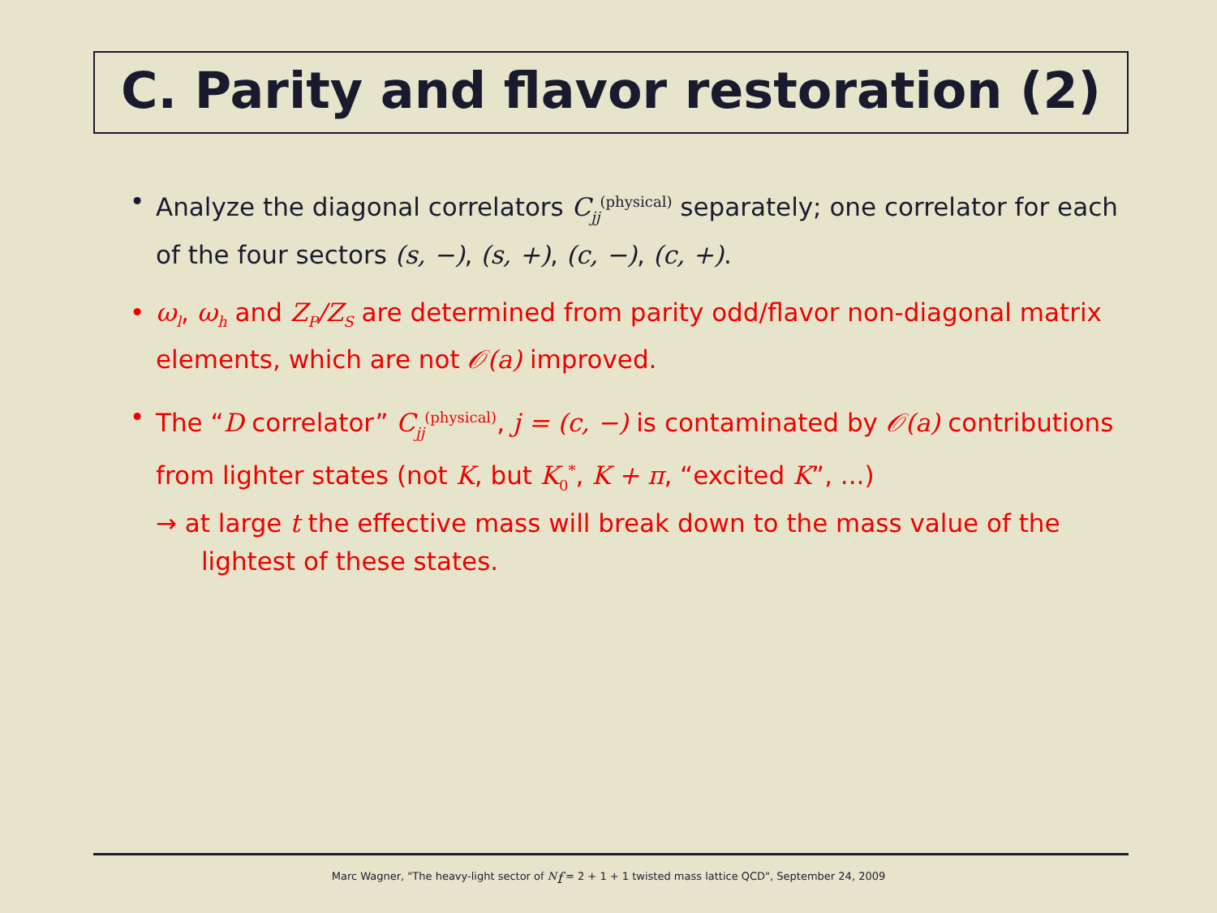C. Parity and flavor restoration (2)
• Analyze the diagonal correlators C<sub>jj</sub><sup>(physical)</sup> separately; one correlator for each of the four sectors (s, −), (s, +), (c, −), (c, +).
• ω<sub>l</sub>, ω<sub>h</sub> and Z<sub>P</sub>/Z<sub>S</sub> are determined from parity odd/flavor non-diagonal matrix elements, which are not 𝒪(a) improved.
• The “D correlator” C<sub>jj</sub><sup>(physical)</sup>, j = (c, −) is contaminated by 𝒪(a) contributions from lighter states (not K, but K<sub>0</sub><sup>*</sup>, K + π, “excited K”, ...)
→ at large t the effective mass will break down to the mass value of the
lightest of these states.
Marc Wagner, "The heavy-light sector of N<sub>f</sub> = 2 + 1 + 1 twisted mass lattice QCD", September 24, 2009